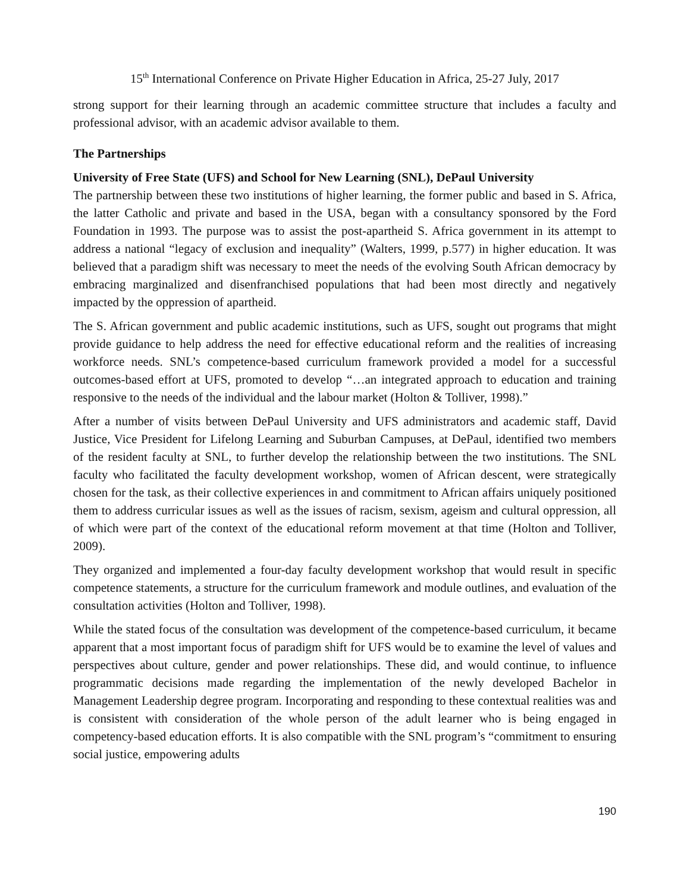15<sup>th</sup> International Conference on Private Higher Education in Africa, 25-27 July, 2017
strong support for their learning through an academic committee structure that includes a faculty and professional advisor, with an academic advisor available to them.
The Partnerships
University of Free State (UFS) and School for New Learning (SNL), DePaul University
The partnership between these two institutions of higher learning, the former public and based in S. Africa, the latter Catholic and private and based in the USA, began with a consultancy sponsored by the Ford Foundation in 1993. The purpose was to assist the post-apartheid S. Africa government in its attempt to address a national “legacy of exclusion and inequality” (Walters, 1999, p.577) in higher education. It was believed that a paradigm shift was necessary to meet the needs of the evolving South African democracy by embracing marginalized and disenfranchised populations that had been most directly and negatively impacted by the oppression of apartheid.
The S. African government and public academic institutions, such as UFS, sought out programs that might provide guidance to help address the need for effective educational reform and the realities of increasing workforce needs. SNL’s competence-based curriculum framework provided a model for a successful outcomes-based effort at UFS, promoted to develop “…an integrated approach to education and training responsive to the needs of the individual and the labour market (Holton & Tolliver, 1998).”
After a number of visits between DePaul University and UFS administrators and academic staff, David Justice, Vice President for Lifelong Learning and Suburban Campuses, at DePaul, identified two members of the resident faculty at SNL, to further develop the relationship between the two institutions. The SNL faculty who facilitated the faculty development workshop, women of African descent, were strategically chosen for the task, as their collective experiences in and commitment to African affairs uniquely positioned them to address curricular issues as well as the issues of racism, sexism, ageism and cultural oppression, all of which were part of the context of the educational reform movement at that time (Holton and Tolliver, 2009).
They organized and implemented a four-day faculty development workshop that would result in specific competence statements, a structure for the curriculum framework and module outlines, and evaluation of the consultation activities (Holton and Tolliver, 1998).
While the stated focus of the consultation was development of the competence-based curriculum, it became apparent that a most important focus of paradigm shift for UFS would be to examine the level of values and perspectives about culture, gender and power relationships. These did, and would continue, to influence programmatic decisions made regarding the implementation of the newly developed Bachelor in Management Leadership degree program. Incorporating and responding to these contextual realities was and is consistent with consideration of the whole person of the adult learner who is being engaged in competency-based education efforts. It is also compatible with the SNL program’s “commitment to ensuring social justice, empowering adults
190